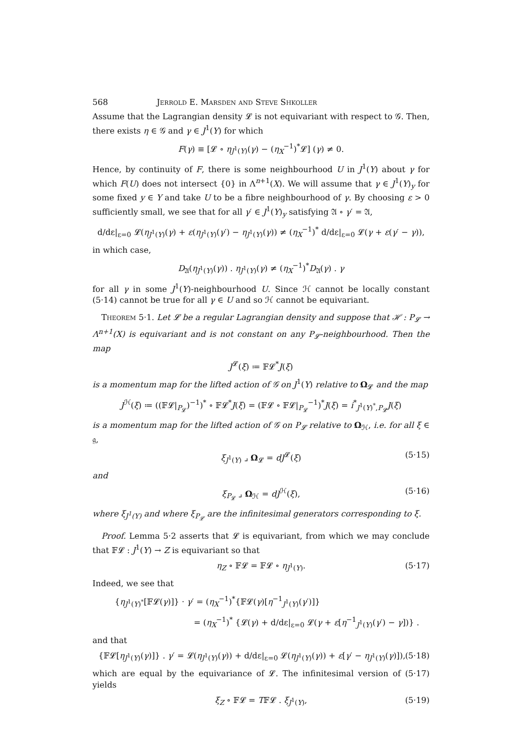568 Jerrold E. Marsden and Steve Shkoller
Assume that the Lagrangian density 𝓛 is not equivariant with respect to 𝒢. Then, there exists η ∈ 𝒢 and γ ∈ J<sup>1</sup>(Y) for which
F(γ) ≡ [𝓛 ∘ η<sub>J<sup>1</sup>(Y)</sub>(γ) − (η<sub>X</sub><sup>−1</sup>)<sup>*</sup>𝓛] (γ) ≠ 0.
Hence, by continuity of F, there is some neighbourhood U in J<sup>1</sup>(Y) about γ for which F(U) does not intersect {0} in Λ<sup>n+1</sup>(X). We will assume that γ ∈ J<sup>1</sup>(Y)<sub>y</sub> for some fixed y ∈ Y and take U to be a fibre neighbourhood of γ. By choosing ε > 0 sufficiently small, we see that for all γ′ ∈ J<sup>1</sup>(Y)<sub>y</sub> satisfying 𝔄 ∘ γ′ = 𝔄,
d/dε|<sub>ε=0</sub> 𝓛(η<sub>J<sup>1</sup>(Y)</sub>(γ) + ε(η<sub>J<sup>1</sup>(Y)</sub>(γ′) − η<sub>J<sup>1</sup>(Y)</sub>(γ)) ≠ (η<sub>X</sub><sup>−1</sup>)<sup>*</sup> d/dε|<sub>ε=0</sub> 𝓛(γ + ε(γ′ − γ)),
in which case,
D<sub>𝔄</sub>(η<sub>J<sup>1</sup>(Y)</sub>(γ)) . η<sub>J<sup>1</sup>(Y)</sub>(γ) ≠ (η<sub>X</sub><sup>−1</sup>)<sup>*</sup>D<sub>𝔄</sub>(γ) . γ
for all γ in some J<sup>1</sup>(Y)-neighbourhood U. Since ℋ cannot be locally constant (5·14) cannot be true for all γ ∈ U and so ℋ cannot be equivariant.
Theorem 5·1. Let 𝓛 be a regular Lagrangian density and suppose that ℋ : P<sub>𝓛</sub> → Λ<sup>n+1</sup>(X) is equivariant and is not constant on any P<sub>𝓛</sub>-neighbourhood. Then the map
J<sup>𝓛</sup>(ξ) ≔ 𝔽𝓛<sup>*</sup>J(ξ)
is a momentum map for the lifted action of 𝒢 on J<sup>1</sup>(Y) relative to Ω<sub>𝓛</sub> and the map
J<sup>ℋ</sup>(ξ) ≔ ((𝔽𝓛|<sub>P<sub>𝓛</sub></sub>)<sup>−1</sup>)<sup>*</sup> ∘ 𝔽𝓛<sup>*</sup>J(ξ) = (𝔽𝓛 ∘ 𝔽𝓛|<sub>P<sub>𝓛</sub></sub><sup>−1</sup>)<sup>*</sup>J(ξ) = i<sup>*</sup><sub>J<sup>1</sup>(Y)<sup>*</sup>,P<sub>𝓛</sub></sub>J(ξ)
is a momentum map for the lifted action of 𝒢 on P<sub>𝓛</sub> relative to Ω<sub>ℋ</sub>, i.e. for all ξ ∈ 𝔤,
ξ<sub>J<sup>1</sup>(Y)</sub> ⌟ Ω<sub>𝓛</sub> = dJ<sup>𝓛</sup>(ξ) (5·15)
and
ξ<sub>P<sub>𝓛</sub></sub> ⌟ Ω<sub>ℋ</sub> = dJ<sup>ℋ</sup>(ξ), (5·16)
where ξ<sub>J<sup>1</sup>(Y)</sub> and where ξ<sub>P<sub>𝓛</sub></sub> are the infinitesimal generators corresponding to ξ.
Proof. Lemma 5·2 asserts that 𝓛 is equivariant, from which we may conclude that 𝔽𝓛 : J<sup>1</sup>(Y) → Z is equivariant so that
η<sub>Z</sub> ∘ 𝔽𝓛 = 𝔽𝓛 ∘ η<sub>J<sup>1</sup>(Y)</sub>. (5·17)
Indeed, we see that
{η<sub>J<sup>1</sup>(Y)<sup>*</sup></sub>[𝔽𝓛(γ)]} · γ′ = (η<sub>X</sub><sup>−1</sup>)<sup>*</sup>{𝔽𝓛(γ)[η<sup>−1</sup><sub>J<sup>1</sup>(Y)</sub>(γ′)]}
= (η<sub>X</sub><sup>−1</sup>)<sup>*</sup> {𝓛(γ) + d/dε|<sub>ε=0</sub> 𝓛(γ + ε[η<sup>−1</sup><sub>J<sup>1</sup>(Y)</sub>(γ′) − γ])} .
and that
{𝔽𝓛[η<sub>J<sup>1</sup>(Y)</sub>(γ)]} . γ′ = 𝓛(η<sub>J<sup>1</sup>(Y)</sub>(γ)) + d/dε|<sub>ε=0</sub> 𝓛(η<sub>J<sup>1</sup>(Y)</sub>(γ)) + ε[γ′ − η<sub>J<sup>1</sup>(Y)</sub>(γ)]), (5·18)
which are equal by the equivariance of 𝓛. The infinitesimal version of (5·17) yields
ξ<sub>Z</sub> ∘ 𝔽𝓛 = T𝔽𝓛 . ξ<sub>J<sup>1</sup>(Y)</sub>, (5·19)